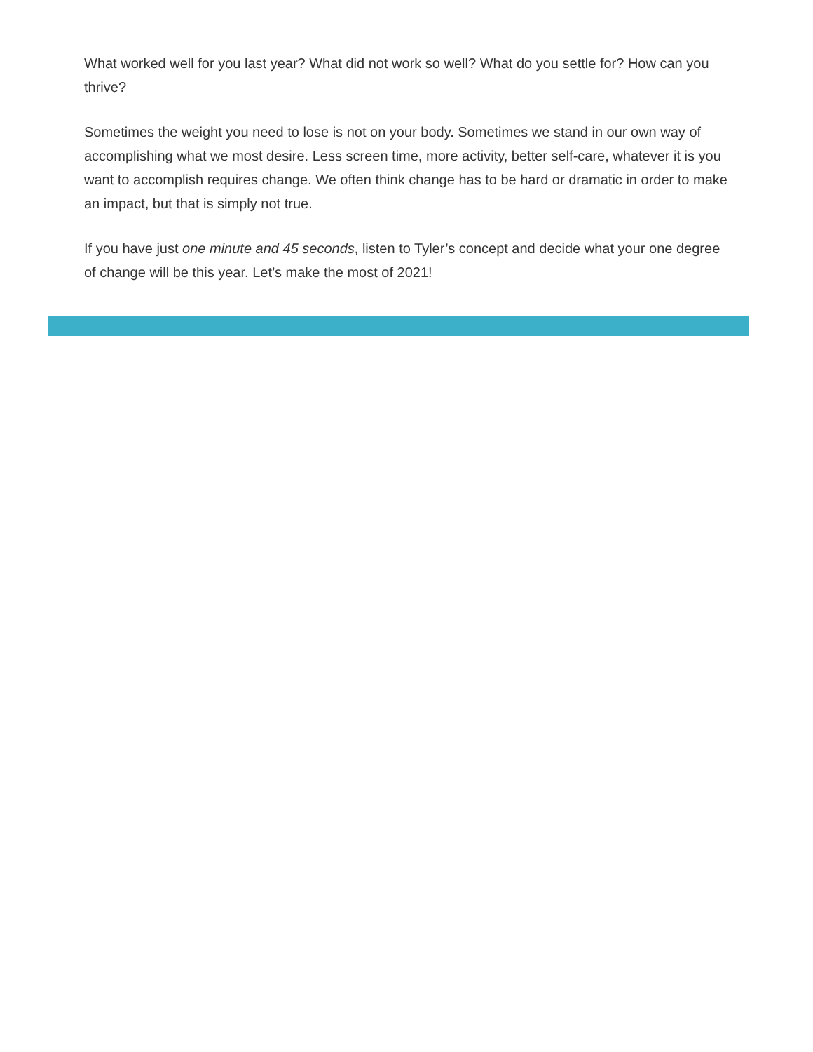What worked well for you last year? What did not work so well? What do you settle for? How can you thrive?
Sometimes the weight you need to lose is not on your body. Sometimes we stand in our own way of accomplishing what we most desire. Less screen time, more activity, better self-care, whatever it is you want to accomplish requires change. We often think change has to be hard or dramatic in order to make an impact, but that is simply not true.
If you have just one minute and 45 seconds, listen to Tyler’s concept and decide what your one degree of change will be this year. Let’s make the most of 2021!